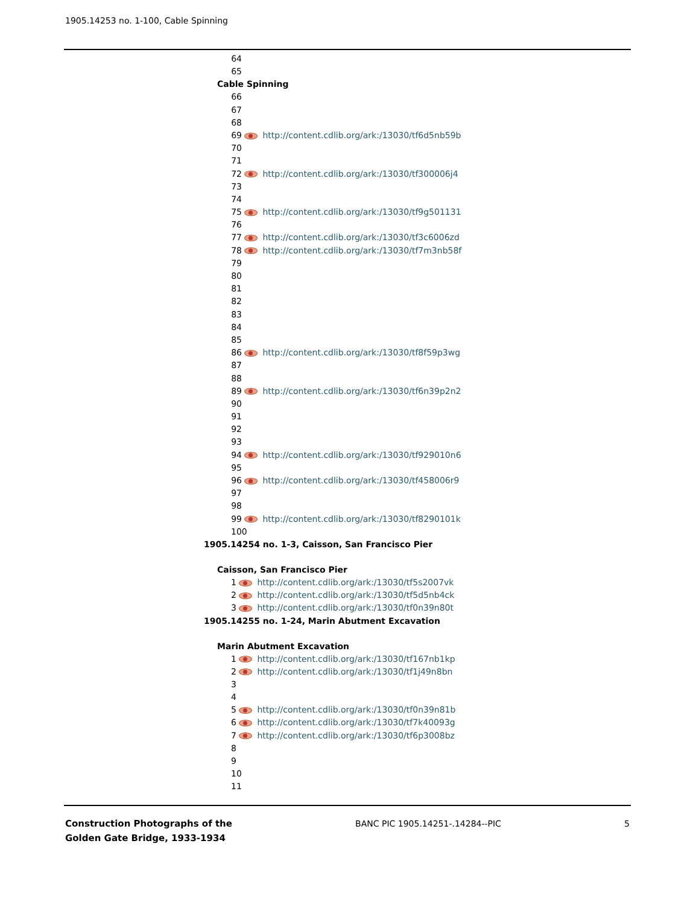1905.14253 no. 1-100, Cable Spinning
64
65
Cable Spinning
66
67
68
69 http://content.cdlib.org/ark:/13030/tf6d5nb59b
70
71
72 http://content.cdlib.org/ark:/13030/tf300006j4
73
74
75 http://content.cdlib.org/ark:/13030/tf9g501131
76
77 http://content.cdlib.org/ark:/13030/tf3c6006zd
78 http://content.cdlib.org/ark:/13030/tf7m3nb58f
79
80
81
82
83
84
85
86 http://content.cdlib.org/ark:/13030/tf8f59p3wg
87
88
89 http://content.cdlib.org/ark:/13030/tf6n39p2n2
90
91
92
93
94 http://content.cdlib.org/ark:/13030/tf929010n6
95
96 http://content.cdlib.org/ark:/13030/tf458006r9
97
98
99 http://content.cdlib.org/ark:/13030/tf8290101k
100
1905.14254 no. 1-3, Caisson, San Francisco Pier
Caisson, San Francisco Pier
1 http://content.cdlib.org/ark:/13030/tf5s2007vk
2 http://content.cdlib.org/ark:/13030/tf5d5nb4ck
3 http://content.cdlib.org/ark:/13030/tf0n39n80t
1905.14255 no. 1-24, Marin Abutment Excavation
Marin Abutment Excavation
1 http://content.cdlib.org/ark:/13030/tf167nb1kp
2 http://content.cdlib.org/ark:/13030/tf1j49n8bn
3
4
5 http://content.cdlib.org/ark:/13030/tf0n39n81b
6 http://content.cdlib.org/ark:/13030/tf7k40093g
7 http://content.cdlib.org/ark:/13030/tf6p3008bz
8
9
10
11
Construction Photographs of the
Golden Gate Bridge, 1933-1934
BANC PIC 1905.14251-.14284--PIC
5